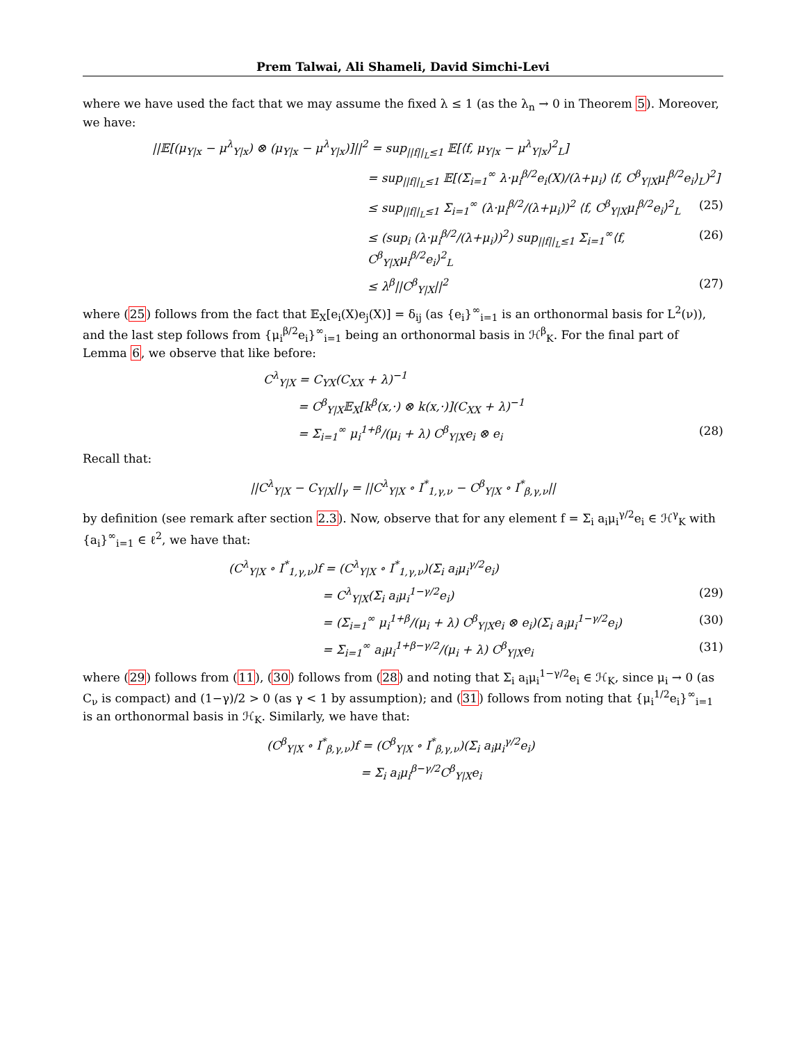Prem Talwai, Ali Shameli, David Simchi-Levi
where we have used the fact that we may assume the fixed λ ≤ 1 (as the λ<sub>n</sub> → 0 in Theorem 5). Moreover, we have:
||𝔼[(μ<sub>Y|x</sub> − μ<sup>λ</sup><sub>Y|x</sub>) ⊗ (μ<sub>Y|x</sub> − μ<sup>λ</sup><sub>Y|x</sub>)]||<sup>2</sup> = sup<sub>||f||<sub>L</sub>≤1</sub> 𝔼[⟨f, μ<sub>Y|x</sub> − μ<sup>λ</sup><sub>Y|x</sub>⟩<sup>2</sup><sub>L</sub>]
= sup<sub>||f||<sub>L</sub>≤1</sub> 𝔼[(Σ<sub>i=1</sub><sup>∞</sup> λ·μ<sub>i</sub><sup>β/2</sup>e<sub>i</sub>(X)/(λ+μ<sub>i</sub>) ⟨f, C<sup>β</sup><sub>Y|X</sub>μ<sub>i</sub><sup>β/2</sup>e<sub>i</sub>⟩<sub>L</sub>)<sup>2</sup>]
≤ sup<sub>||f||<sub>L</sub>≤1</sub> Σ<sub>i=1</sub><sup>∞</sup> (λ·μ<sub>i</sub><sup>β/2</sup>/(λ+μ<sub>i</sub>))<sup>2</sup> ⟨f, C<sup>β</sup><sub>Y|X</sub>μ<sub>i</sub><sup>β/2</sup>e<sub>i</sub>⟩<sup>2</sup><sub>L</sub>
(25)
≤ (sup<sub>i</sub> (λ·μ<sub>i</sub><sup>β/2</sup>/(λ+μ<sub>i</sub>))<sup>2</sup>) sup<sub>||f||<sub>L</sub>≤1</sub> Σ<sub>i=1</sub><sup>∞</sup>⟨f, C<sup>β</sup><sub>Y|X</sub>μ<sub>i</sub><sup>β/2</sup>e<sub>i</sub>⟩<sup>2</sup><sub>L</sub>
(26)
≤ λ<sup>β</sup>||C<sup>β</sup><sub>Y|X</sub>||<sup>2</sup> (27)
where (25) follows from the fact that 𝔼<sub>X</sub>[e<sub>i</sub>(X)e<sub>j</sub>(X)] = δ<sub>ij</sub> (as {e<sub>i</sub>}<sup>∞</sup><sub>i=1</sub> is an orthonormal basis for L<sup>2</sup>(ν)), and the last step follows from {μ<sub>i</sub><sup>β/2</sup>e<sub>i</sub>}<sup>∞</sup><sub>i=1</sub> being an orthonormal basis in ℋ<sup>β</sup><sub>K</sub>. For the final part of Lemma 6, we observe that like before:
C<sup>λ</sup><sub>Y|X</sub> = C<sub>YX</sub>(C<sub>XX</sub> + λ)<sup>−1</sup>
= C<sup>β</sup><sub>Y|X</sub>𝔼<sub>X</sub>[k<sup>β</sup>(x,·) ⊗ k(x,·)](C<sub>XX</sub> + λ)<sup>−1</sup>
= Σ<sub>i=1</sub><sup>∞</sup> μ<sub>i</sub><sup>1+β</sup>/(μ<sub>i</sub> + λ) C<sup>β</sup><sub>Y|X</sub>e<sub>i</sub> ⊗ e<sub>i</sub>
(28)
Recall that:
||C<sup>λ</sup><sub>Y|X</sub> − C<sub>Y|X</sub>||<sub>γ</sub> = ||C<sup>λ</sup><sub>Y|X</sub> ∘ I<sup>*</sup><sub>1,γ,ν</sub> − C<sup>β</sup><sub>Y|X</sub> ∘ I<sup>*</sup><sub>β,γ,ν</sub>||
by definition (see remark after section 2.3). Now, observe that for any element f = Σ<sub>i</sub> a<sub>i</sub>μ<sub>i</sub><sup>γ/2</sup>e<sub>i</sub> ∈ ℋ<sup>γ</sup><sub>K</sub> with {a<sub>i</sub>}<sup>∞</sup><sub>i=1</sub> ∈ ℓ<sup>2</sup>, we have that:
(C<sup>λ</sup><sub>Y|X</sub> ∘ I<sup>*</sup><sub>1,γ,ν</sub>)f = (C<sup>λ</sup><sub>Y|X</sub> ∘ I<sup>*</sup><sub>1,γ,ν</sub>)(Σ<sub>i</sub> a<sub>i</sub>μ<sub>i</sub><sup>γ/2</sup>e<sub>i</sub>)
= C<sup>λ</sup><sub>Y|X</sub>(Σ<sub>i</sub> a<sub>i</sub>μ<sub>i</sub><sup>1−γ/2</sup>e<sub>i</sub>) (29)
= (Σ<sub>i=1</sub><sup>∞</sup> μ<sub>i</sub><sup>1+β</sup>/(μ<sub>i</sub> + λ) C<sup>β</sup><sub>Y|X</sub>e<sub>i</sub> ⊗ e<sub>i</sub>)(Σ<sub>i</sub> a<sub>i</sub>μ<sub>i</sub><sup>1−γ/2</sup>e<sub>i</sub>)
(30)
= Σ<sub>i=1</sub><sup>∞</sup> a<sub>i</sub>μ<sub>i</sub><sup>1+β−γ/2</sup>/(μ<sub>i</sub> + λ) C<sup>β</sup><sub>Y|X</sub>e<sub>i</sub>
(31)
where (29) follows from (11), (30) follows from (28) and noting that Σ<sub>i</sub> a<sub>i</sub>μ<sub>i</sub><sup>1−γ/2</sup>e<sub>i</sub> ∈ ℋ<sub>K</sub>, since μ<sub>i</sub> → 0 (as C<sub>ν</sub> is compact) and (1−γ)/2 > 0 (as γ < 1 by assumption); and (31) follows from noting that {μ<sub>i</sub><sup>1/2</sup>e<sub>i</sub>}<sup>∞</sup><sub>i=1</sub> is an orthonormal basis in ℋ<sub>K</sub>. Similarly, we have that:
(C<sup>β</sup><sub>Y|X</sub> ∘ I<sup>*</sup><sub>β,γ,ν</sub>)f = (C<sup>β</sup><sub>Y|X</sub> ∘ I<sup>*</sup><sub>β,γ,ν</sub>)(Σ<sub>i</sub> a<sub>i</sub>μ<sub>i</sub><sup>γ/2</sup>e<sub>i</sub>)
= Σ<sub>i</sub> a<sub>i</sub>μ<sub>i</sub><sup>β−γ/2</sup>C<sup>β</sup><sub>Y|X</sub>e<sub>i</sub>